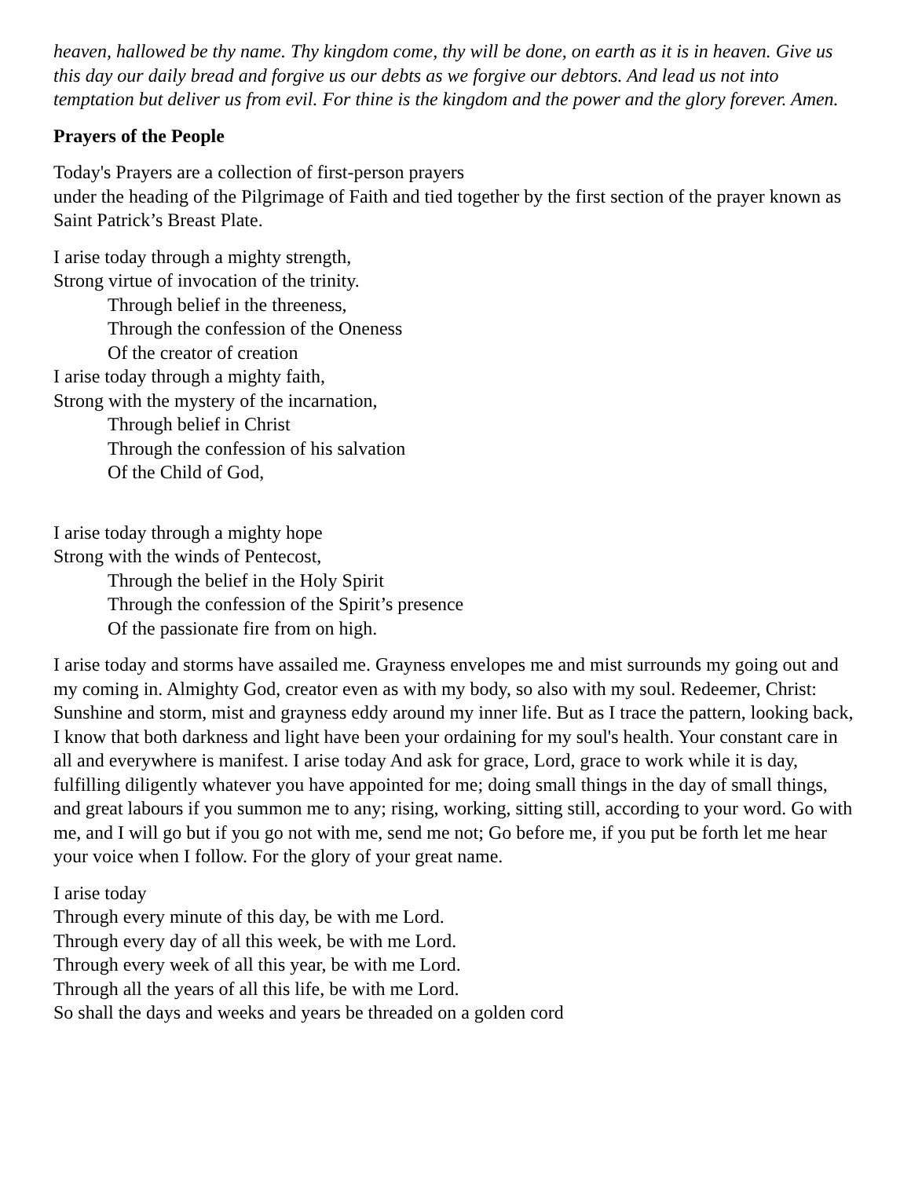heaven, hallowed be thy name. Thy kingdom come, thy will be done, on earth as it is in heaven. Give us this day our daily bread and forgive us our debts as we forgive our debtors. And lead us not into temptation but deliver us from evil. For thine is the kingdom and the power and the glory forever. Amen.
Prayers of the People
Today's Prayers are a collection of first-person prayers
under the heading of the Pilgrimage of Faith and tied together by the first section of the prayer known as Saint Patrick’s Breast Plate.
I arise today through a mighty strength,
Strong virtue of invocation of the trinity.
Through belief in the threeness,
Through the confession of the Oneness
Of the creator of creation
I arise today through a mighty faith,
Strong with the mystery of the incarnation,
Through belief in Christ
Through the confession of his salvation
Of the Child of God,
I arise today through a mighty hope
Strong with the winds of Pentecost,
Through the belief in the Holy Spirit
Through the confession of the Spirit’s presence
Of the passionate fire from on high.
I arise today and storms have assailed me. Grayness envelopes me and mist surrounds my going out and my coming in. Almighty God, creator even as with my body, so also with my soul. Redeemer, Christ: Sunshine and storm, mist and grayness eddy around my inner life. But as I trace the pattern, looking back, I know that both darkness and light have been your ordaining for my soul's health. Your constant care in all and everywhere is manifest. I arise today And ask for grace, Lord, grace to work while it is day, fulfilling diligently whatever you have appointed for me; doing small things in the day of small things, and great labours if you summon me to any; rising, working, sitting still, according to your word. Go with me, and I will go but if you go not with me, send me not; Go before me, if you put be forth let me hear your voice when I follow. For the glory of your great name.
I arise today
Through every minute of this day, be with me Lord.
Through every day of all this week, be with me Lord.
Through every week of all this year, be with me Lord.
Through all the years of all this life, be with me Lord.
So shall the days and weeks and years be threaded on a golden cord